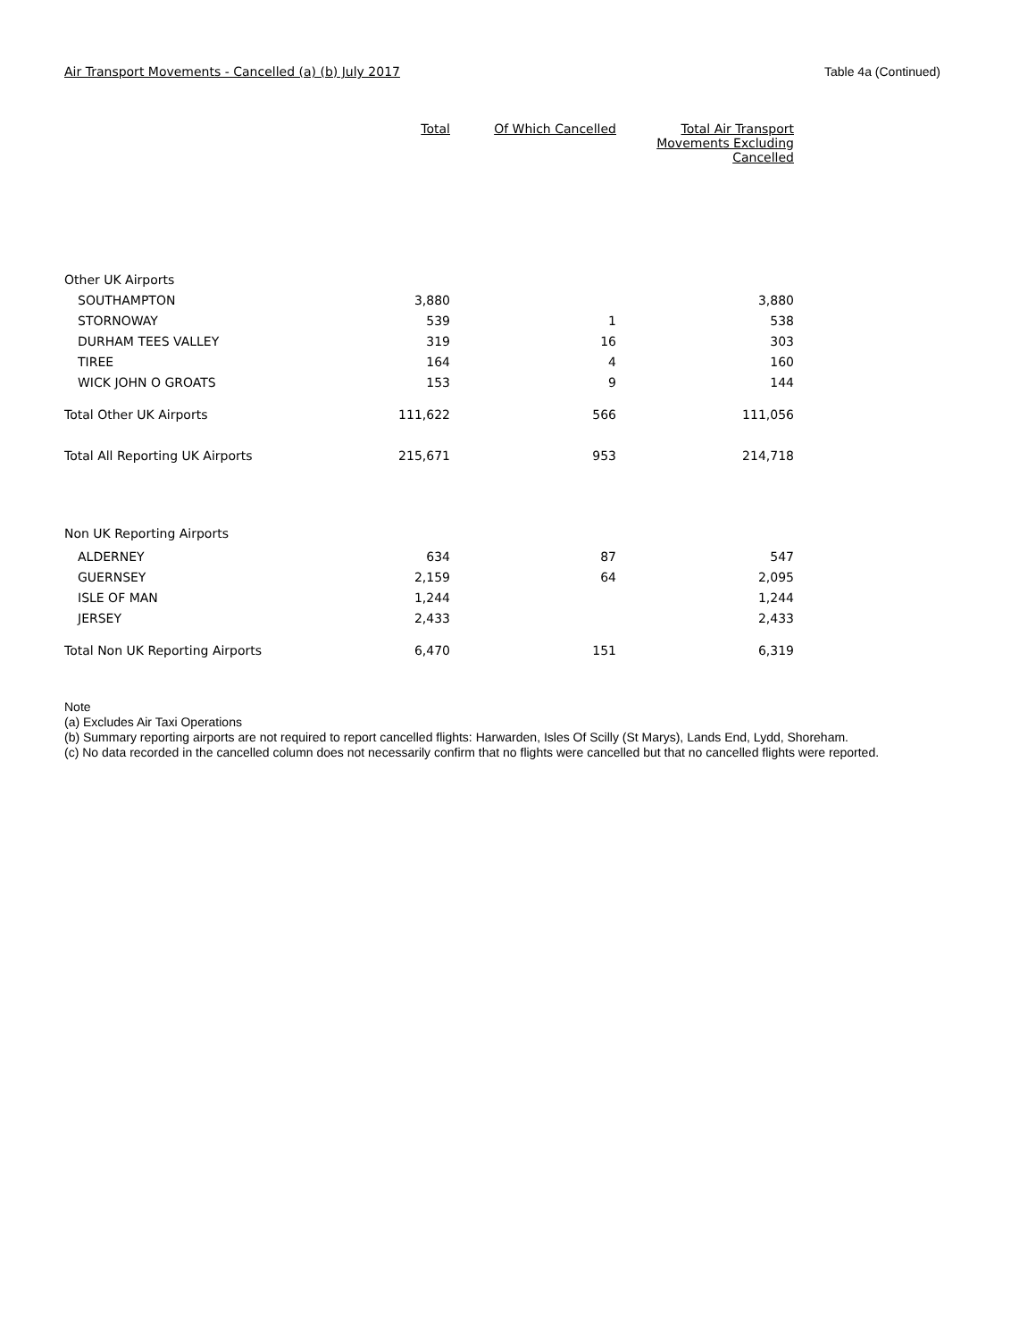Air Transport Movements - Cancelled (a) (b) July 2017 Table 4a (Continued)
| | Total | Of Which Cancelled | Total Air Transport Movements Excluding Cancelled |
| --- | --- | --- | --- |
| Other UK Airports | | | |
| SOUTHAMPTON | 3,880 | | 3,880 |
| STORNOWAY | 539 | 1 | 538 |
| DURHAM TEES VALLEY | 319 | 16 | 303 |
| TIREE | 164 | 4 | 160 |
| WICK JOHN O GROATS | 153 | 9 | 144 |
| Total Other UK Airports | 111,622 | 566 | 111,056 |
| Total All Reporting UK Airports | 215,671 | 953 | 214,718 |
| Non UK Reporting Airports | | | |
| ALDERNEY | 634 | 87 | 547 |
| GUERNSEY | 2,159 | 64 | 2,095 |
| ISLE OF MAN | 1,244 | | 1,244 |
| JERSEY | 2,433 | | 2,433 |
| Total Non UK Reporting Airports | 6,470 | 151 | 6,319 |
Note
(a) Excludes Air Taxi Operations
(b) Summary reporting airports are not required to report cancelled flights: Harwarden, Isles Of Scilly (St Marys), Lands End, Lydd, Shoreham.
(c) No data recorded in the cancelled column does not necessarily confirm that no flights were cancelled but that no cancelled flights were reported.